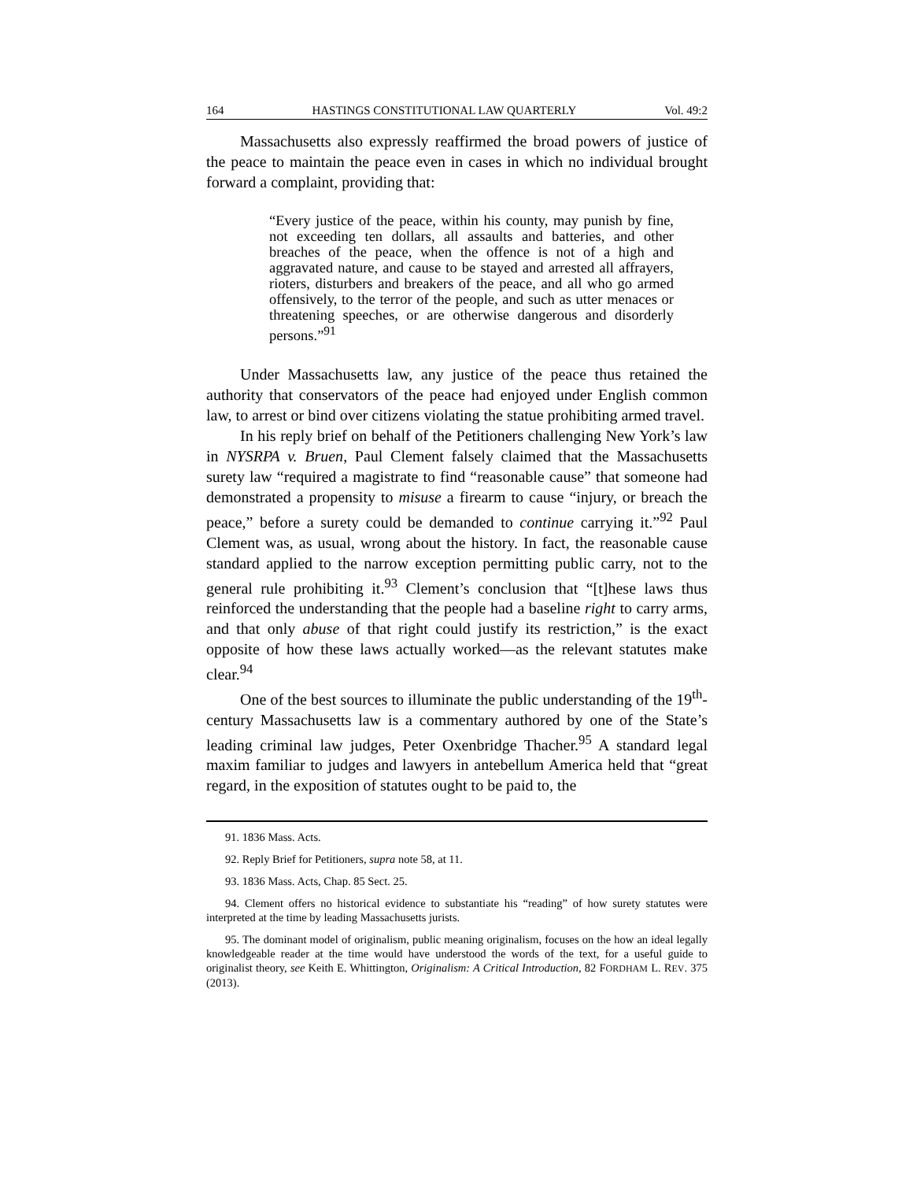164 HASTINGS CONSTITUTIONAL LAW QUARTERLY Vol. 49:2
Massachusetts also expressly reaffirmed the broad powers of justice of the peace to maintain the peace even in cases in which no individual brought forward a complaint, providing that:
“Every justice of the peace, within his county, may punish by fine, not exceeding ten dollars, all assaults and batteries, and other breaches of the peace, when the offence is not of a high and aggravated nature, and cause to be stayed and arrested all affrayers, rioters, disturbers and breakers of the peace, and all who go armed offensively, to the terror of the people, and such as utter menaces or threatening speeches, or are otherwise dangerous and disorderly persons.”<sup>91</sup>
Under Massachusetts law, any justice of the peace thus retained the authority that conservators of the peace had enjoyed under English common law, to arrest or bind over citizens violating the statue prohibiting armed travel.
In his reply brief on behalf of the Petitioners challenging New York’s law in NYSRPA v. Bruen, Paul Clement falsely claimed that the Massachusetts surety law “required a magistrate to find “reasonable cause” that someone had demonstrated a propensity to misuse a firearm to cause “injury, or breach the peace,” before a surety could be demanded to continue carrying it.”<sup>92</sup> Paul Clement was, as usual, wrong about the history. In fact, the reasonable cause standard applied to the narrow exception permitting public carry, not to the general rule prohibiting it.<sup>93</sup> Clement’s conclusion that “[t]hese laws thus reinforced the understanding that the people had a baseline right to carry arms, and that only abuse of that right could justify its restriction,” is the exact opposite of how these laws actually worked—as the relevant statutes make clear.<sup>94</sup>
One of the best sources to illuminate the public understanding of the 19<sup>th</sup>-century Massachusetts law is a commentary authored by one of the State’s leading criminal law judges, Peter Oxenbridge Thacher.<sup>95</sup> A standard legal maxim familiar to judges and lawyers in antebellum America held that “great regard, in the exposition of statutes ought to be paid to, the
91. 1836 Mass. Acts.
92. Reply Brief for Petitioners, supra note 58, at 11.
93. 1836 Mass. Acts, Chap. 85 Sect. 25.
94. Clement offers no historical evidence to substantiate his “reading” of how surety statutes were interpreted at the time by leading Massachusetts jurists.
95. The dominant model of originalism, public meaning originalism, focuses on the how an ideal legally knowledgeable reader at the time would have understood the words of the text, for a useful guide to originalist theory, see Keith E. Whittington, Originalism: A Critical Introduction, 82 FORDHAM L. REV. 375 (2013).